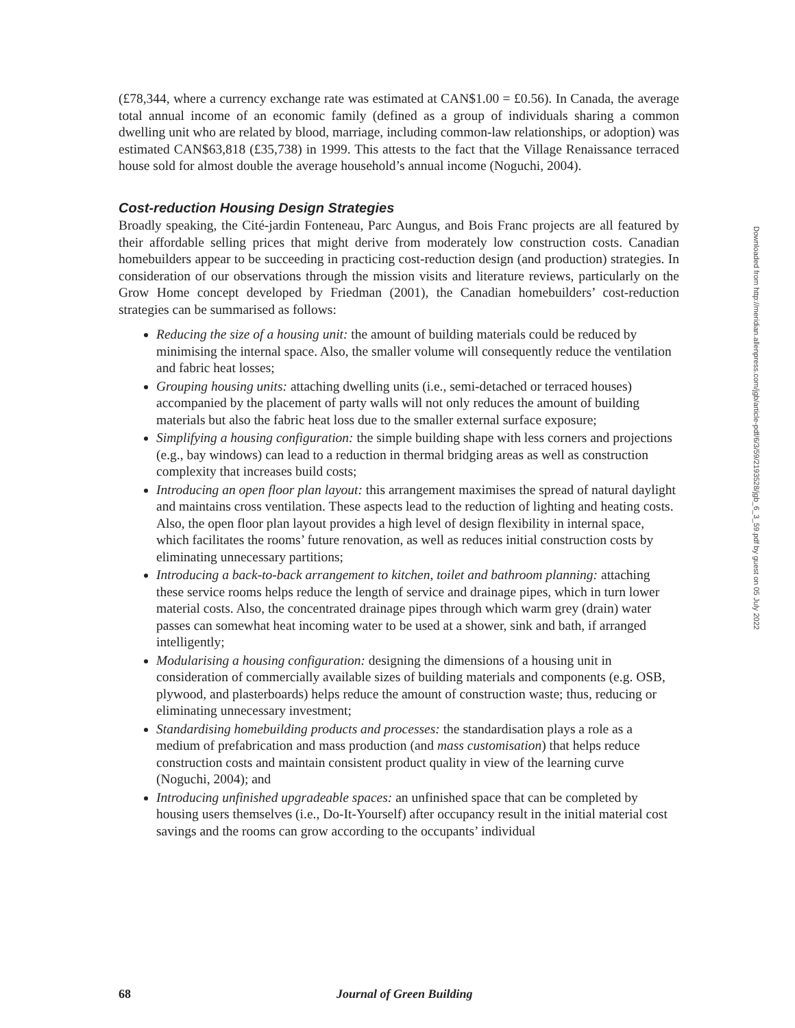(£78,344, where a currency exchange rate was estimated at CAN$1.00 = £0.56). In Canada, the average total annual income of an economic family (defined as a group of individuals sharing a common dwelling unit who are related by blood, marriage, including common-law relationships, or adoption) was estimated CAN$63,818 (£35,738) in 1999. This attests to the fact that the Village Renaissance terraced house sold for almost double the average household’s annual income (Noguchi, 2004).
Cost-reduction Housing Design Strategies
Broadly speaking, the Cité-jardin Fonteneau, Parc Aungus, and Bois Franc projects are all featured by their affordable selling prices that might derive from moderately low construction costs. Canadian homebuilders appear to be succeeding in practicing cost-reduction design (and production) strategies. In consideration of our observations through the mission visits and literature reviews, particularly on the Grow Home concept developed by Friedman (2001), the Canadian homebuilders’ cost-reduction strategies can be summarised as follows:
Reducing the size of a housing unit: the amount of building materials could be reduced by minimising the internal space. Also, the smaller volume will consequently reduce the ventilation and fabric heat losses;
Grouping housing units: attaching dwelling units (i.e., semi-detached or terraced houses) accompanied by the placement of party walls will not only reduces the amount of building materials but also the fabric heat loss due to the smaller external surface exposure;
Simplifying a housing configuration: the simple building shape with less corners and projections (e.g., bay windows) can lead to a reduction in thermal bridging areas as well as construction complexity that increases build costs;
Introducing an open floor plan layout: this arrangement maximises the spread of natural daylight and maintains cross ventilation. These aspects lead to the reduction of lighting and heating costs. Also, the open floor plan layout provides a high level of design flexibility in internal space, which facilitates the rooms’ future renovation, as well as reduces initial construction costs by eliminating unnecessary partitions;
Introducing a back-to-back arrangement to kitchen, toilet and bathroom planning: attaching these service rooms helps reduce the length of service and drainage pipes, which in turn lower material costs. Also, the concentrated drainage pipes through which warm grey (drain) water passes can somewhat heat incoming water to be used at a shower, sink and bath, if arranged intelligently;
Modularising a housing configuration: designing the dimensions of a housing unit in consideration of commercially available sizes of building materials and components (e.g. OSB, plywood, and plasterboards) helps reduce the amount of construction waste; thus, reducing or eliminating unnecessary investment;
Standardising homebuilding products and processes: the standardisation plays a role as a medium of prefabrication and mass production (and mass customisation) that helps reduce construction costs and maintain consistent product quality in view of the learning curve (Noguchi, 2004); and
Introducing unfinished upgradeable spaces: an unfinished space that can be completed by housing users themselves (i.e., Do-It-Yourself) after occupancy result in the initial material cost savings and the rooms can grow according to the occupants’ individual
Downloaded from http://meridian.allenpress.com/jgb/article-pdf/6/3/59/2193528/jgb_6_3_59.pdf by guest on 05 July 2022
68 Journal of Green Building